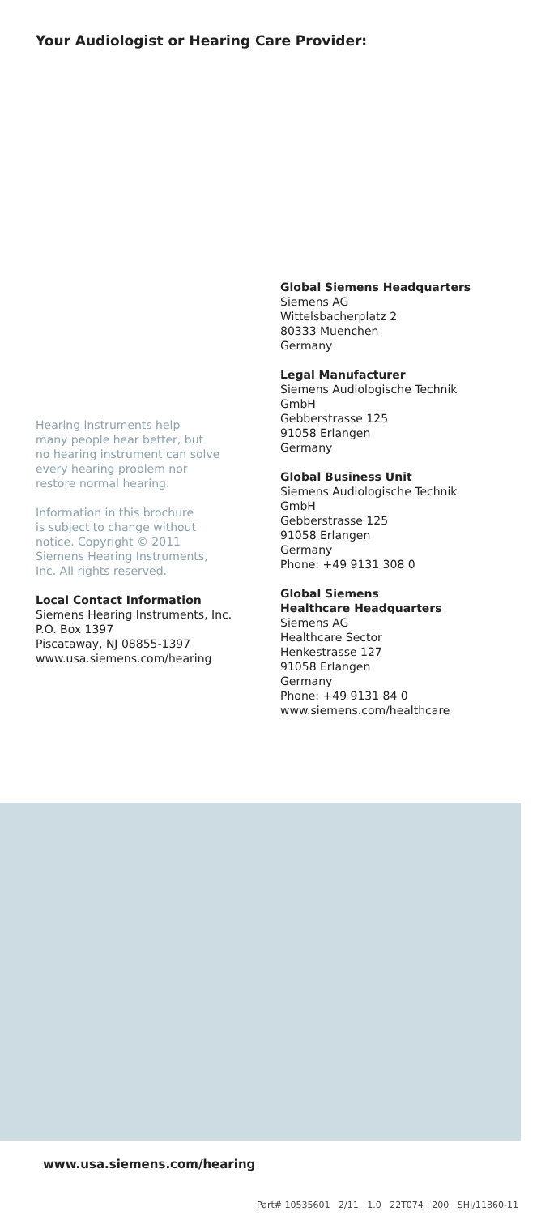Your Audiologist or Hearing Care Provider:
Hearing instruments help
many people hear better, but
no hearing instrument can solve
every hearing problem nor
restore normal hearing.
Information in this brochure
is subject to change without
notice. Copyright © 2011
Siemens Hearing Instruments,
Inc. All rights reserved.
Local Contact Information
Siemens Hearing Instruments, Inc.
P.O. Box 1397
Piscataway, NJ 08855-1397
www.usa.siemens.com/hearing
Global Siemens Headquarters
Siemens AG
Wittelsbacherplatz 2
80333 Muenchen
Germany
Legal Manufacturer
Siemens Audiologische Technik
GmbH
Gebberstrasse 125
91058 Erlangen
Germany
Global Business Unit
Siemens Audiologische Technik
GmbH
Gebberstrasse 125
91058 Erlangen
Germany
Phone: +49 9131 308 0
Global Siemens
Healthcare Headquarters
Siemens AG
Healthcare Sector
Henkestrasse 127
91058 Erlangen
Germany
Phone: +49 9131 84 0
www.siemens.com/healthcare
www.usa.siemens.com/hearing
Part# 10535601 2/11 1.0 22T074 200 SHI/11860-11